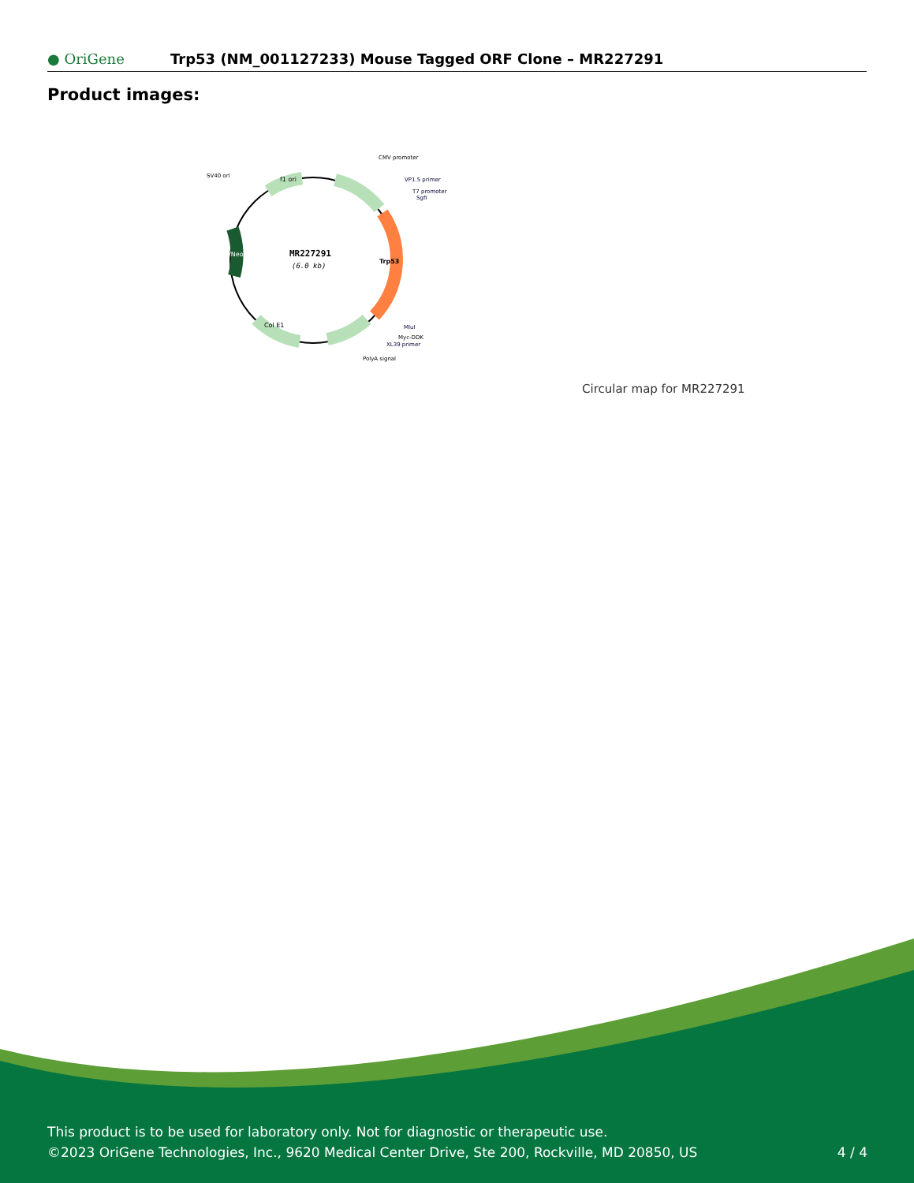● OriGene
Trp53 (NM_001127233) Mouse Tagged ORF Clone – MR227291
Product images:
MR227291
(6.0 kb)
Trp53
Kan/Neo
f1 ori
Col E1
CMV promoter
SV40 ori
VP1.5 primer
T7 promoter
SgfI
MluI
Myc-DDK
XL39 primer
PolyA signal
Circular map for MR227291
This product is to be used for laboratory only. Not for diagnostic or therapeutic use.
©2023 OriGene Technologies, Inc., 9620 Medical Center Drive, Ste 200, Rockville, MD 20850, US
4 / 4